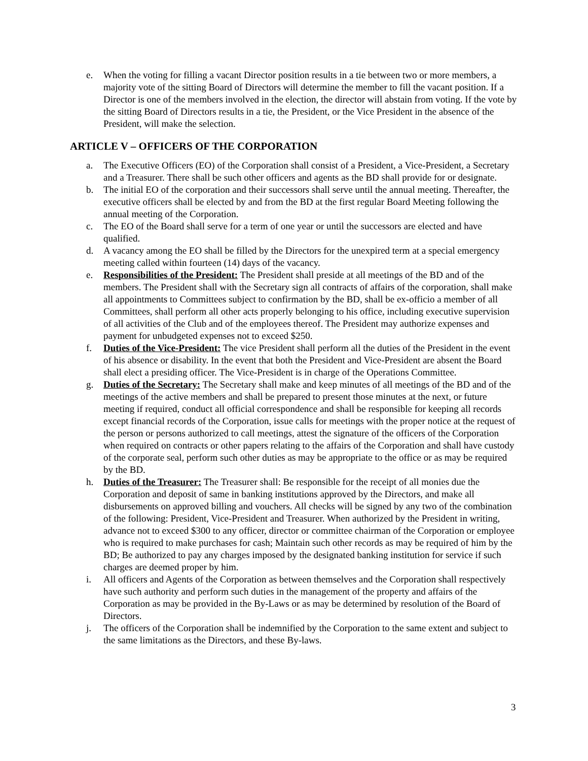e. When the voting for filling a vacant Director position results in a tie between two or more members, a majority vote of the sitting Board of Directors will determine the member to fill the vacant position. If a Director is one of the members involved in the election, the director will abstain from voting. If the vote by the sitting Board of Directors results in a tie, the President, or the Vice President in the absence of the President, will make the selection.
ARTICLE V – OFFICERS OF THE CORPORATION
a. The Executive Officers (EO) of the Corporation shall consist of a President, a Vice-President, a Secretary and a Treasurer. There shall be such other officers and agents as the BD shall provide for or designate.
b. The initial EO of the corporation and their successors shall serve until the annual meeting. Thereafter, the executive officers shall be elected by and from the BD at the first regular Board Meeting following the annual meeting of the Corporation.
c. The EO of the Board shall serve for a term of one year or until the successors are elected and have qualified.
d. A vacancy among the EO shall be filled by the Directors for the unexpired term at a special emergency meeting called within fourteen (14) days of the vacancy.
e. Responsibilities of the President: The President shall preside at all meetings of the BD and of the members. The President shall with the Secretary sign all contracts of affairs of the corporation, shall make all appointments to Committees subject to confirmation by the BD, shall be ex-officio a member of all Committees, shall perform all other acts properly belonging to his office, including executive supervision of all activities of the Club and of the employees thereof. The President may authorize expenses and payment for unbudgeted expenses not to exceed $250.
f. Duties of the Vice-President: The vice President shall perform all the duties of the President in the event of his absence or disability. In the event that both the President and Vice-President are absent the Board shall elect a presiding officer. The Vice-President is in charge of the Operations Committee.
g. Duties of the Secretary: The Secretary shall make and keep minutes of all meetings of the BD and of the meetings of the active members and shall be prepared to present those minutes at the next, or future meeting if required, conduct all official correspondence and shall be responsible for keeping all records except financial records of the Corporation, issue calls for meetings with the proper notice at the request of the person or persons authorized to call meetings, attest the signature of the officers of the Corporation when required on contracts or other papers relating to the affairs of the Corporation and shall have custody of the corporate seal, perform such other duties as may be appropriate to the office or as may be required by the BD.
h. Duties of the Treasurer: The Treasurer shall: Be responsible for the receipt of all monies due the Corporation and deposit of same in banking institutions approved by the Directors, and make all disbursements on approved billing and vouchers. All checks will be signed by any two of the combination of the following: President, Vice-President and Treasurer. When authorized by the President in writing, advance not to exceed $300 to any officer, director or committee chairman of the Corporation or employee who is required to make purchases for cash; Maintain such other records as may be required of him by the BD; Be authorized to pay any charges imposed by the designated banking institution for service if such charges are deemed proper by him.
i. All officers and Agents of the Corporation as between themselves and the Corporation shall respectively have such authority and perform such duties in the management of the property and affairs of the Corporation as may be provided in the By-Laws or as may be determined by resolution of the Board of Directors.
j. The officers of the Corporation shall be indemnified by the Corporation to the same extent and subject to the same limitations as the Directors, and these By-laws.
3